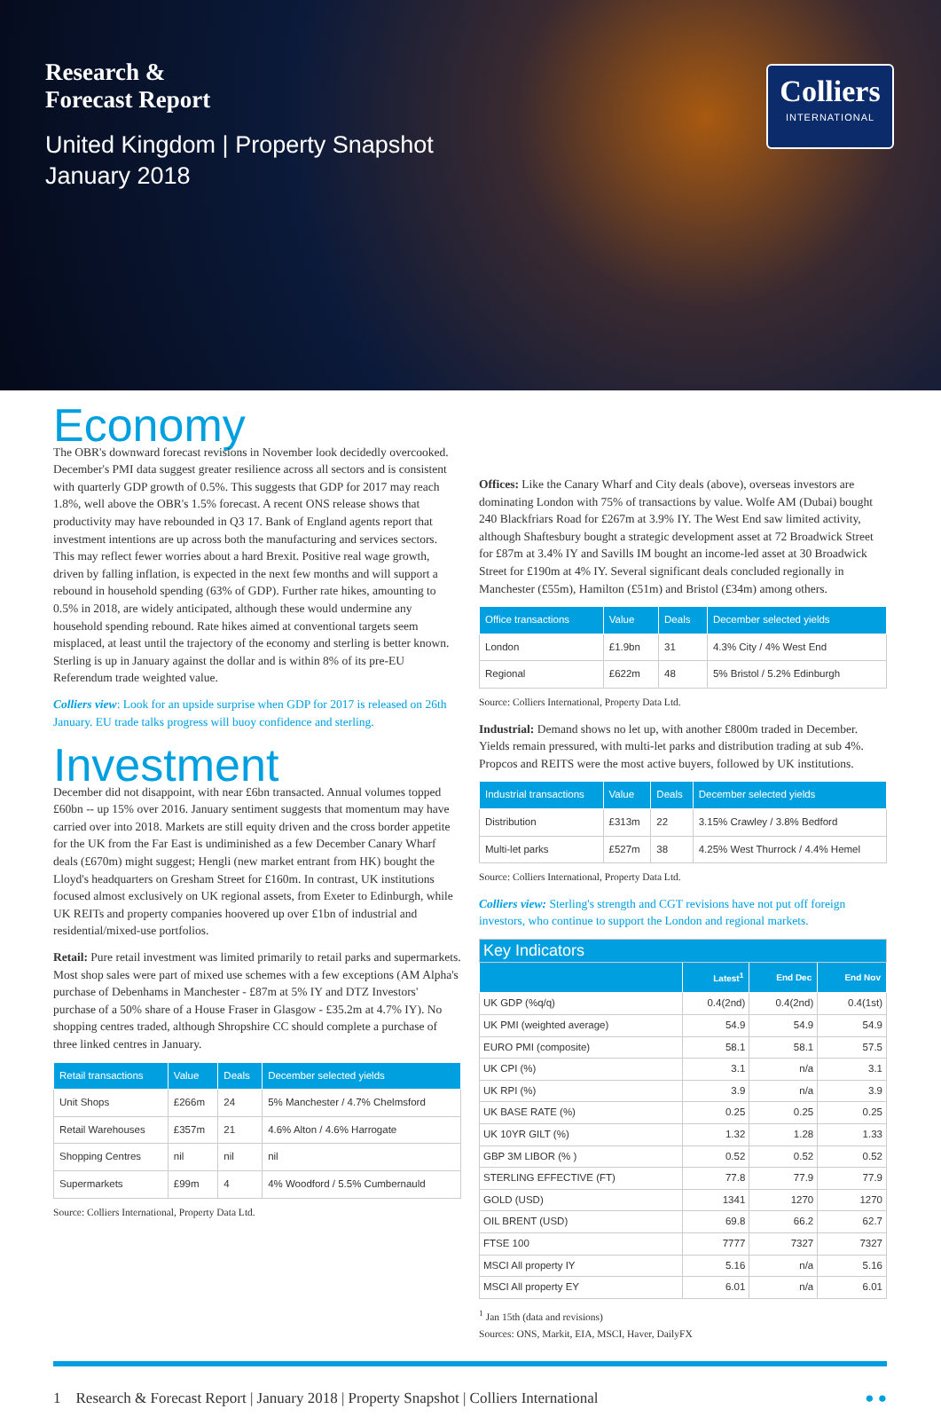Research &
Forecast Report
United Kingdom | Property Snapshot
January 2018
Colliers
INTERNATIONAL
Economy
The OBR's downward forecast revisions in November look decidedly overcooked. December's PMI data suggest greater resilience across all sectors and is consistent with quarterly GDP growth of 0.5%. This suggests that GDP for 2017 may reach 1.8%, well above the OBR's 1.5% forecast. A recent ONS release shows that productivity may have rebounded in Q3 17. Bank of England agents report that investment intentions are up across both the manufacturing and services sectors. This may reflect fewer worries about a hard Brexit. Positive real wage growth, driven by falling inflation, is expected in the next few months and will support a rebound in household spending (63% of GDP). Further rate hikes, amounting to 0.5% in 2018, are widely anticipated, although these would undermine any household spending rebound. Rate hikes aimed at conventional targets seem misplaced, at least until the trajectory of the economy and sterling is better known. Sterling is up in January against the dollar and is within 8% of its pre-EU Referendum trade weighted value.
Colliers view: Look for an upside surprise when GDP for 2017 is released on 26th January. EU trade talks progress will buoy confidence and sterling.
Investment
December did not disappoint, with near £6bn transacted. Annual volumes topped £60bn -- up 15% over 2016. January sentiment suggests that momentum may have carried over into 2018. Markets are still equity driven and the cross border appetite for the UK from the Far East is undiminished as a few December Canary Wharf deals (£670m) might suggest; Hengli (new market entrant from HK) bought the Lloyd's headquarters on Gresham Street for £160m. In contrast, UK institutions focused almost exclusively on UK regional assets, from Exeter to Edinburgh, while UK REITs and property companies hoovered up over £1bn of industrial and residential/mixed-use portfolios.
Retail: Pure retail investment was limited primarily to retail parks and supermarkets. Most shop sales were part of mixed use schemes with a few exceptions (AM Alpha's purchase of Debenhams in Manchester - £87m at 5% IY and DTZ Investors' purchase of a 50% share of a House Fraser in Glasgow - £35.2m at 4.7% IY). No shopping centres traded, although Shropshire CC should complete a purchase of three linked centres in January.
| Retail transactions | Value | Deals | December selected yields |
| --- | --- | --- | --- |
| Unit Shops | £266m | 24 | 5% Manchester / 4.7% Chelmsford |
| Retail Warehouses | £357m | 21 | 4.6% Alton / 4.6% Harrogate |
| Shopping Centres | nil | nil | nil |
| Supermarkets | £99m | 4 | 4% Woodford / 5.5% Cumbernauld |
Source: Colliers International, Property Data Ltd.
Offices: Like the Canary Wharf and City deals (above), overseas investors are dominating London with 75% of transactions by value. Wolfe AM (Dubai) bought 240 Blackfriars Road for £267m at 3.9% IY. The West End saw limited activity, although Shaftesbury bought a strategic development asset at 72 Broadwick Street for £87m at 3.4% IY and Savills IM bought an income-led asset at 30 Broadwick Street for £190m at 4% IY. Several significant deals concluded regionally in Manchester (£55m), Hamilton (£51m) and Bristol (£34m) among others.
| Office transactions | Value | Deals | December selected yields |
| --- | --- | --- | --- |
| London | £1.9bn | 31 | 4.3% City / 4% West End |
| Regional | £622m | 48 | 5% Bristol / 5.2% Edinburgh |
Source: Colliers International, Property Data Ltd.
Industrial: Demand shows no let up, with another £800m traded in December. Yields remain pressured, with multi-let parks and distribution trading at sub 4%. Propcos and REITS were the most active buyers, followed by UK institutions.
| Industrial transactions | Value | Deals | December selected yields |
| --- | --- | --- | --- |
| Distribution | £313m | 22 | 3.15% Crawley / 3.8% Bedford |
| Multi-let parks | £527m | 38 | 4.25% West Thurrock / 4.4% Hemel |
Source: Colliers International, Property Data Ltd.
Colliers view: Sterling's strength and CGT revisions have not put off foreign investors, who continue to support the London and regional markets.
| Key Indicators | | | |
| | Latest<sup>1</sup> | End Dec | End Nov |
| UK GDP (%q/q) | 0.4(2nd) | 0.4(2nd) | 0.4(1st) |
| UK PMI (weighted average) | 54.9 | 54.9 | 54.9 |
| EURO PMI (composite) | 58.1 | 58.1 | 57.5 |
| UK CPI (%) | 3.1 | n/a | 3.1 |
| UK RPI (%) | 3.9 | n/a | 3.9 |
| UK BASE RATE (%) | 0.25 | 0.25 | 0.25 |
| UK 10YR GILT (%) | 1.32 | 1.28 | 1.33 |
| GBP 3M LIBOR (% ) | 0.52 | 0.52 | 0.52 |
| STERLING EFFECTIVE (FT) | 77.8 | 77.9 | 77.9 |
| GOLD (USD) | 1341 | 1270 | 1270 |
| OIL BRENT (USD) | 69.8 | 66.2 | 62.7 |
| FTSE 100 | 7777 | 7327 | 7327 |
| MSCI All property IY | 5.16 | n/a | 5.16 |
| MSCI All property EY | 6.01 | n/a | 6.01 |
<sup>1</sup> Jan 15th (data and revisions)
Sources: ONS, Markit, EIA, MSCI, Haver, DailyFX
1 Research & Forecast Report | January 2018 | Property Snapshot | Colliers International ● ●